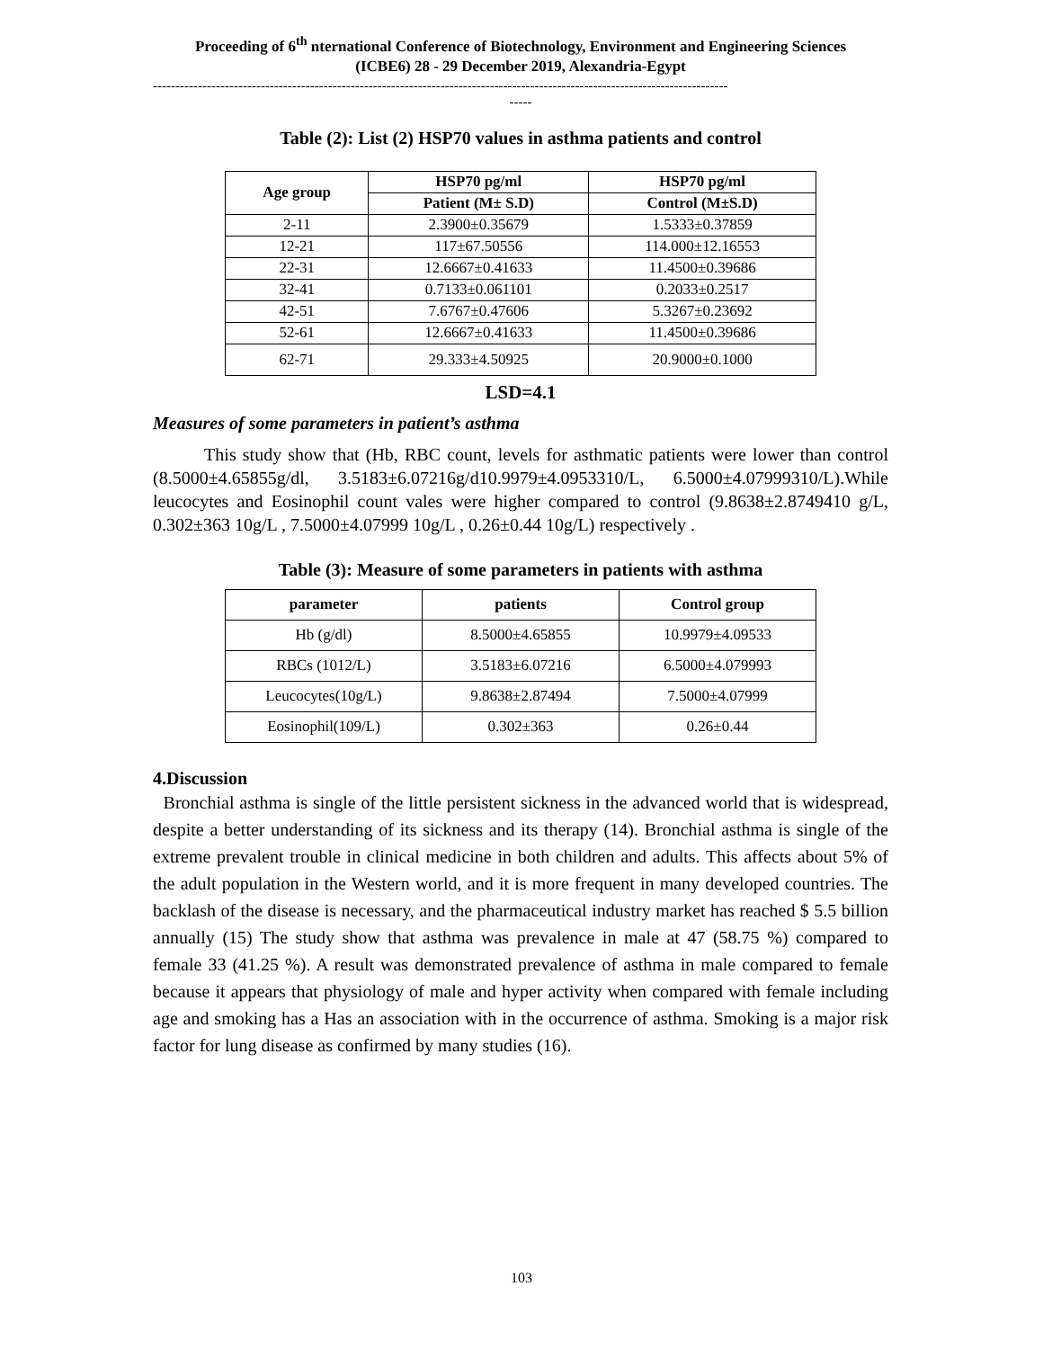Proceeding of 6<sup>th</sup> nternational Conference of Biotechnology, Environment and Engineering Sciences
(ICBE6) 28 - 29 December 2019, Alexandria-Egypt
--------------------------------------------------------------------------------------------------------------------------------
-----
Table (2): List (2) HSP70 values in asthma patients and control
| Age group | HSP70 pg/ml | HSP70 pg/ml |
| --- | --- | --- |
| | Patient (M± S.D) | Control (M±S.D) |
| 2-11 | 2.3900±0.35679 | 1.5333±0.37859 |
| 12-21 | 117±67.50556 | 114.000±12.16553 |
| 22-31 | 12.6667±0.41633 | 11.4500±0.39686 |
| 32-41 | 0.7133±0.061101 | 0.2033±0.2517 |
| 42-51 | 7.6767±0.47606 | 5.3267±0.23692 |
| 52-61 | 12.6667±0.41633 | 11.4500±0.39686 |
| 62-71 | 29.333±4.50925 | 20.9000±0.1000 |
LSD=4.1
Measures of some parameters in patient’s asthma
This study show that (Hb, RBC count, levels for asthmatic patients were lower than control (8.5000±4.65855g/dl, 3.5183±6.07216g/d10.9979±4.0953310/L, 6.5000±4.07999310/L).While leucocytes and Eosinophil count vales were higher compared to control (9.8638±2.8749410 g/L, 0.302±363 10g/L , 7.5000±4.07999 10g/L , 0.26±0.44 10g/L) respectively .
Table (3): Measure of some parameters in patients with asthma
| parameter | patients | Control group |
| --- | --- | --- |
| Hb (g/dl) | 8.5000±4.65855 | 10.9979±4.09533 |
| RBCs (1012/L) | 3.5183±6.07216 | 6.5000±4.079993 |
| Leucocytes(10g/L) | 9.8638±2.87494 | 7.5000±4.07999 |
| Eosinophil(109/L) | 0.302±363 | 0.26±0.44 |
4.Discussion
Bronchial asthma is single of the little persistent sickness in the advanced world that is widespread, despite a better understanding of its sickness and its therapy (14). Bronchial asthma is single of the extreme prevalent trouble in clinical medicine in both children and adults. This affects about 5% of the adult population in the Western world, and it is more frequent in many developed countries. The backlash of the disease is necessary, and the pharmaceutical industry market has reached $ 5.5 billion annually (15) The study show that asthma was prevalence in male at 47 (58.75 %) compared to female 33 (41.25 %). A result was demonstrated prevalence of asthma in male compared to female because it appears that physiology of male and hyper activity when compared with female including age and smoking has a Has an association with in the occurrence of asthma. Smoking is a major risk factor for lung disease as confirmed by many studies (16).
103